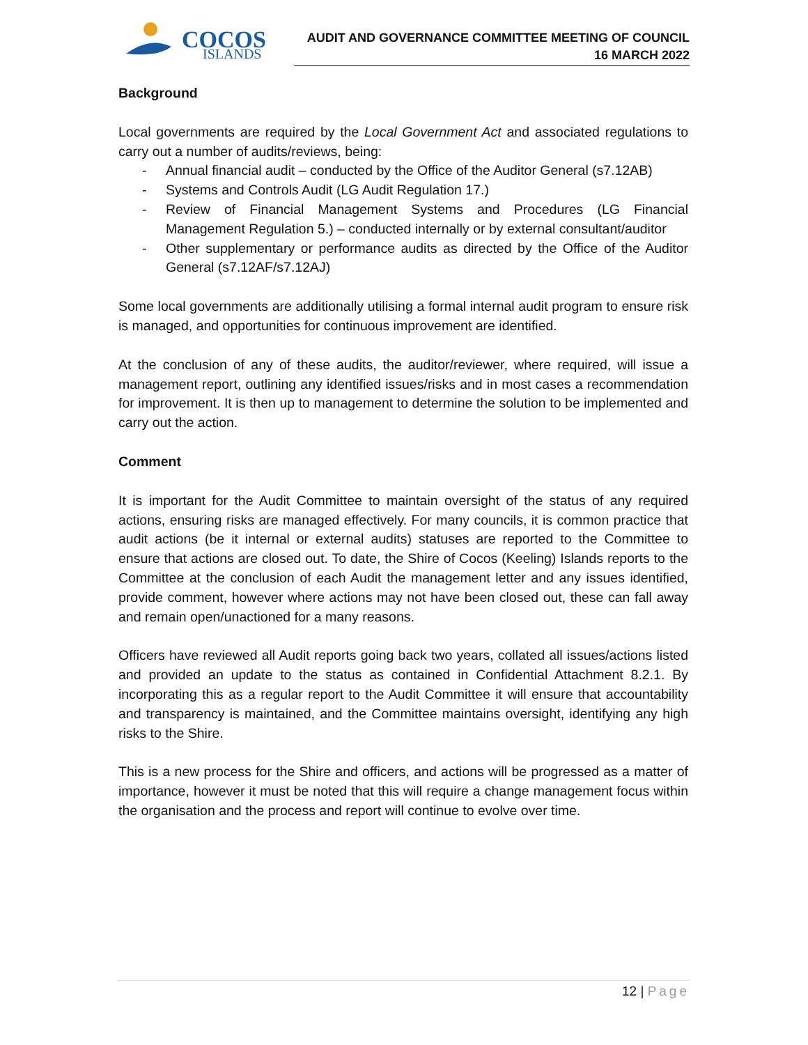COCOS
ISLANDS
AUDIT AND GOVERNANCE COMMITTEE MEETING OF COUNCIL
16 MARCH 2022
Background
Local governments are required by the Local Government Act and associated regulations to carry out a number of audits/reviews, being:
- Annual financial audit – conducted by the Office of the Auditor General (s7.12AB)
- Systems and Controls Audit (LG Audit Regulation 17.)
- Review of Financial Management Systems and Procedures (LG Financial Management Regulation 5.) – conducted internally or by external consultant/auditor
- Other supplementary or performance audits as directed by the Office of the Auditor General (s7.12AF/s7.12AJ)
Some local governments are additionally utilising a formal internal audit program to ensure risk is managed, and opportunities for continuous improvement are identified.
At the conclusion of any of these audits, the auditor/reviewer, where required, will issue a management report, outlining any identified issues/risks and in most cases a recommendation for improvement. It is then up to management to determine the solution to be implemented and carry out the action.
Comment
It is important for the Audit Committee to maintain oversight of the status of any required actions, ensuring risks are managed effectively. For many councils, it is common practice that audit actions (be it internal or external audits) statuses are reported to the Committee to ensure that actions are closed out. To date, the Shire of Cocos (Keeling) Islands reports to the Committee at the conclusion of each Audit the management letter and any issues identified, provide comment, however where actions may not have been closed out, these can fall away and remain open/unactioned for a many reasons.
Officers have reviewed all Audit reports going back two years, collated all issues/actions listed and provided an update to the status as contained in Confidential Attachment 8.2.1. By incorporating this as a regular report to the Audit Committee it will ensure that accountability and transparency is maintained, and the Committee maintains oversight, identifying any high risks to the Shire.
This is a new process for the Shire and officers, and actions will be progressed as a matter of importance, however it must be noted that this will require a change management focus within the organisation and the process and report will continue to evolve over time.
12 | Page